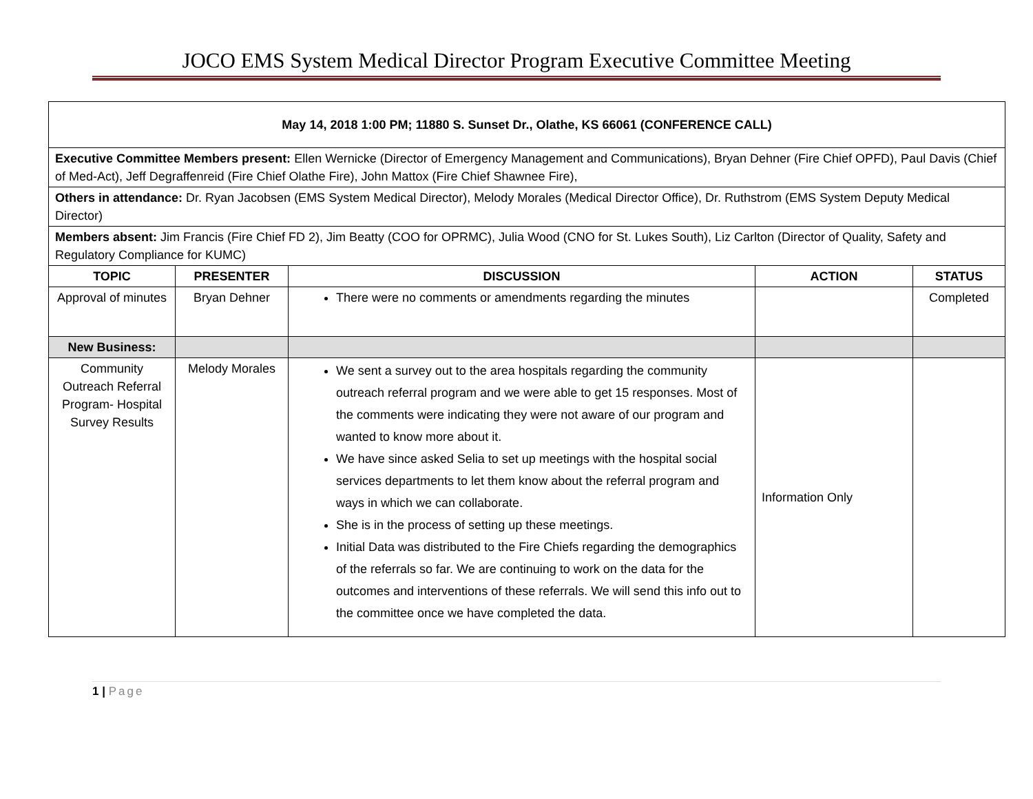JOCO EMS System Medical Director Program Executive Committee Meeting
| May 14, 2018 1:00 PM; 11880 S. Sunset Dr., Olathe, KS 66061 (CONFERENCE CALL) | | | | |
| Executive Committee Members present: Ellen Wernicke (Director of Emergency Management and Communications), Bryan Dehner (Fire Chief OPFD), Paul Davis (Chief of Med-Act), Jeff Degraffenreid (Fire Chief Olathe Fire), John Mattox (Fire Chief Shawnee Fire), | | | | |
| Others in attendance: Dr. Ryan Jacobsen (EMS System Medical Director), Melody Morales (Medical Director Office), Dr. Ruthstrom (EMS System Deputy Medical Director) | | | | |
| Members absent: Jim Francis (Fire Chief FD 2), Jim Beatty (COO for OPRMC), Julia Wood (CNO for St. Lukes South), Liz Carlton (Director of Quality, Safety and Regulatory Compliance for KUMC) | | | | |
| TOPIC | PRESENTER | DISCUSSION | ACTION | STATUS |
| Approval of minutes | Bryan Dehner | There were no comments or amendments regarding the minutes | | Completed |
| New Business: | | | | |
| Community Outreach Referral Program- Hospital Survey Results | Melody Morales | We sent a survey out to the area hospitals regarding the community outreach referral program and we were able to get 15 responses. Most of the comments were indicating they were not aware of our program and wanted to know more about it. We have since asked Selia to set up meetings with the hospital social services departments to let them know about the referral program and ways in which we can collaborate. She is in the process of setting up these meetings. Initial Data was distributed to the Fire Chiefs regarding the demographics of the referrals so far. We are continuing to work on the data for the outcomes and interventions of these referrals. We will send this info out to the committee once we have completed the data. | Information Only | |
1 | Page